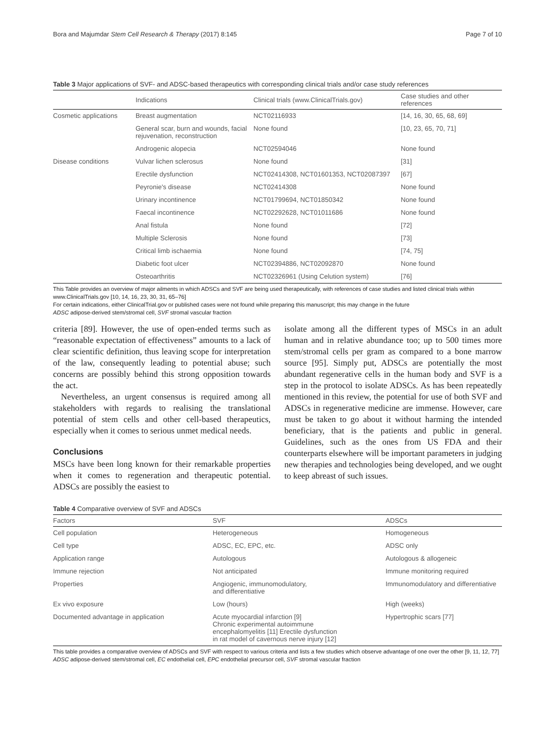Bora and Majumdar Stem Cell Research & Therapy (2017) 8:145 Page 7 of 10
Table 3 Major applications of SVF- and ADSC-based therapeutics with corresponding clinical trials and/or case study references
| | Indications | Clinical trials (www.ClinicalTrials.gov) | Case studies and other references |
| --- | --- | --- | --- |
| Cosmetic applications | Breast augmentation | NCT02116933 | [14, 16, 30, 65, 68, 69] |
| | General scar, burn and wounds, facial rejuvenation, reconstruction | None found | [10, 23, 65, 70, 71] |
| | Androgenic alopecia | NCT02594046 | None found |
| Disease conditions | Vulvar lichen sclerosus | None found | [31] |
| | Erectile dysfunction | NCT02414308, NCT01601353, NCT02087397 | [67] |
| | Peyronie's disease | NCT02414308 | None found |
| | Urinary incontinence | NCT01799694, NCT01850342 | None found |
| | Faecal incontinence | NCT02292628, NCT01011686 | None found |
| | Anal fistula | None found | [72] |
| | Multiple Sclerosis | None found | [73] |
| | Critical limb ischaemia | None found | [74, 75] |
| | Diabetic foot ulcer | NCT02394886, NCT02092870 | None found |
| | Osteoarthritis | NCT02326961 (Using Celution system) | [76] |
This Table provides an overview of major ailments in which ADSCs and SVF are being used therapeutically, with references of case studies and listed clinical trials within www.ClinicalTrials.gov [10, 14, 16, 23, 30, 31, 65–76]
For certain indications, either ClinicalTrial.gov or published cases were not found while preparing this manuscript; this may change in the future
ADSC adipose-derived stem/stromal cell, SVF stromal vascular fraction
criteria [89]. However, the use of open-ended terms such as “reasonable expectation of effectiveness” amounts to a lack of clear scientific definition, thus leaving scope for interpretation of the law, consequently leading to potential abuse; such concerns are possibly behind this strong opposition towards the act.
Nevertheless, an urgent consensus is required among all stakeholders with regards to realising the translational potential of stem cells and other cell-based therapeutics, especially when it comes to serious unmet medical needs.
Conclusions
MSCs have been long known for their remarkable properties when it comes to regeneration and therapeutic potential. ADSCs are possibly the easiest to
isolate among all the different types of MSCs in an adult human and in relative abundance too; up to 500 times more stem/stromal cells per gram as compared to a bone marrow source [95]. Simply put, ADSCs are potentially the most abundant regenerative cells in the human body and SVF is a step in the protocol to isolate ADSCs. As has been repeatedly mentioned in this review, the potential for use of both SVF and ADSCs in regenerative medicine are immense. However, care must be taken to go about it without harming the intended beneficiary, that is the patients and public in general. Guidelines, such as the ones from US FDA and their counterparts elsewhere will be important parameters in judging new therapies and technologies being developed, and we ought to keep abreast of such issues.
Table 4 Comparative overview of SVF and ADSCs
| Factors | SVF | ADSCs |
| --- | --- | --- |
| Cell population | Heterogeneous | Homogeneous |
| Cell type | ADSC, EC, EPC, etc. | ADSC only |
| Application range | Autologous | Autologous & allogeneic |
| Immune rejection | Not anticipated | Immune monitoring required |
| Properties | Angiogenic, immunomodulatory, and differentiative | Immunomodulatory and differentiative |
| Ex vivo exposure | Low (hours) | High (weeks) |
| Documented advantage in application | Acute myocardial infarction [9] Chronic experimental autoimmune encephalomyelitis [11] Erectile dysfunction in rat model of cavernous nerve injury [12] | Hypertrophic scars [77] |
This table provides a comparative overview of ADSCs and SVF with respect to various criteria and lists a few studies which observe advantage of one over the other [9, 11, 12, 77]
ADSC adipose-derived stem/stromal cell, EC endothelial cell, EPC endothelial precursor cell, SVF stromal vascular fraction